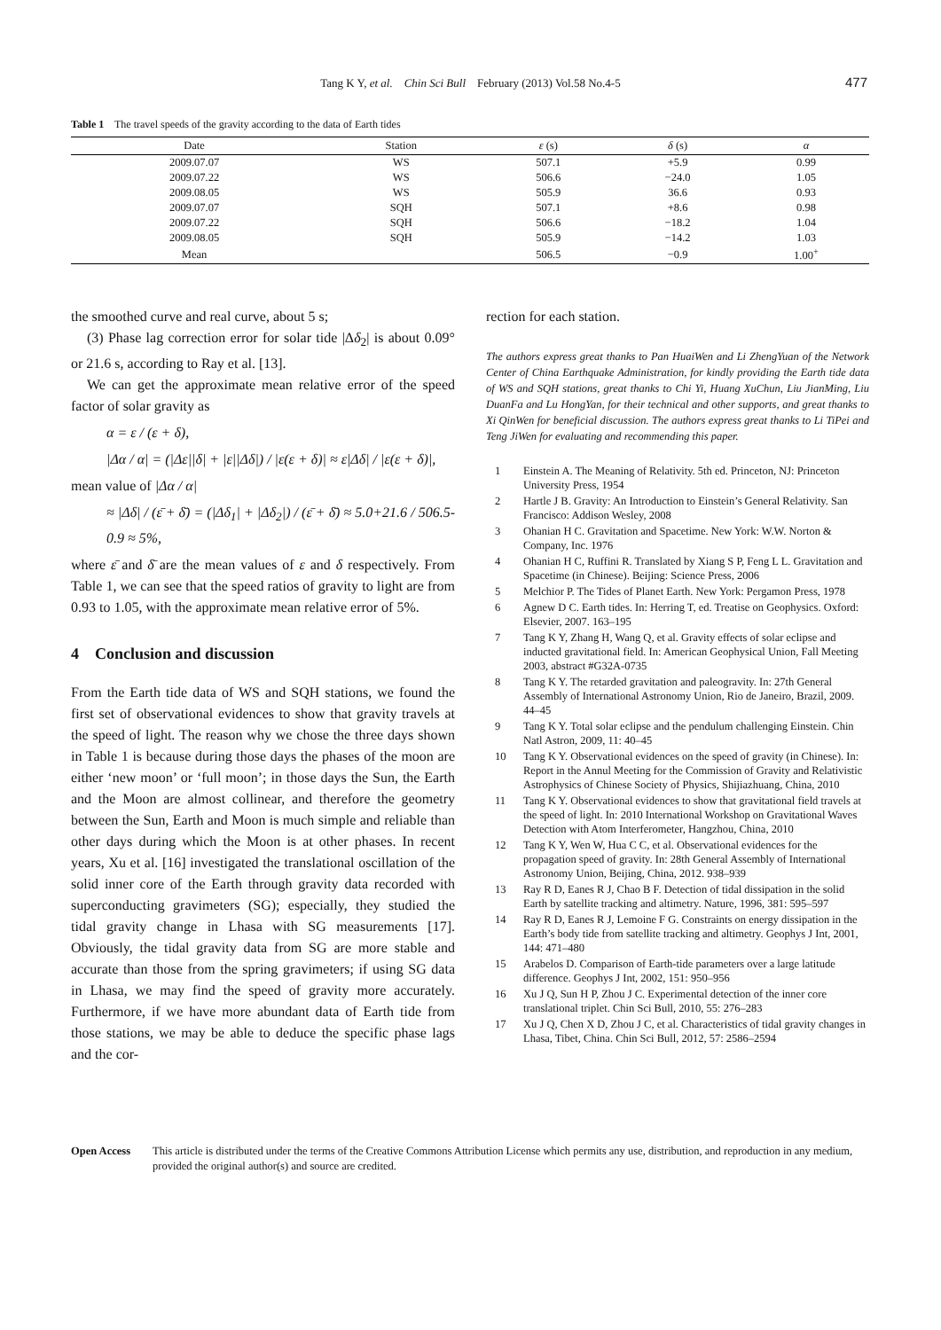Tang K Y, et al. Chin Sci Bull February (2013) Vol.58 No.4-5 477
Table 1 The travel speeds of the gravity according to the data of Earth tides
| Date | Station | ε (s) | δ (s) | α |
| --- | --- | --- | --- | --- |
| 2009.07.07 | WS | 507.1 | +5.9 | 0.99 |
| 2009.07.22 | WS | 506.6 | −24.0 | 1.05 |
| 2009.08.05 | WS | 505.9 | 36.6 | 0.93 |
| 2009.07.07 | SQH | 507.1 | +8.6 | 0.98 |
| 2009.07.22 | SQH | 506.6 | −18.2 | 1.04 |
| 2009.08.05 | SQH | 505.9 | −14.2 | 1.03 |
| Mean | | 506.5 | −0.9 | 1.00<sup>+</sup> |
the smoothed curve and real curve, about 5 s;
(3) Phase lag correction error for solar tide |Δδ<sub>2</sub>| is about 0.09° or 21.6 s, according to Ray et al. [13].
We can get the approximate mean relative error of the speed factor of solar gravity as
α = ε / (ε + δ),
|Δα / α| = (|Δε||δ| + |ε||Δδ|) / |ε(ε + δ)| ≈ ε|Δδ| / |ε(ε + δ)|,
mean value of |Δα / α|
≈ |Δδ| / (ε̄ + δ̄) = (|Δδ<sub>1</sub>| + |Δδ<sub>2</sub>|) / (ε̄ + δ̄) ≈ 5.0+21.6 / 506.5-0.9 ≈ 5%,
where ε̄ and δ̄ are the mean values of ε and δ respectively. From Table 1, we can see that the speed ratios of gravity to light are from 0.93 to 1.05, with the approximate mean relative error of 5%.
4 Conclusion and discussion
From the Earth tide data of WS and SQH stations, we found the first set of observational evidences to show that gravity travels at the speed of light. The reason why we chose the three days shown in Table 1 is because during those days the phases of the moon are either ‘new moon’ or ‘full moon’; in those days the Sun, the Earth and the Moon are almost collinear, and therefore the geometry between the Sun, Earth and Moon is much simple and reliable than other days during which the Moon is at other phases. In recent years, Xu et al. [16] investigated the translational oscillation of the solid inner core of the Earth through gravity data recorded with superconducting gravimeters (SG); especially, they studied the tidal gravity change in Lhasa with SG measurements [17]. Obviously, the tidal gravity data from SG are more stable and accurate than those from the spring gravimeters; if using SG data in Lhasa, we may find the speed of gravity more accurately. Furthermore, if we have more abundant data of Earth tide from those stations, we may be able to deduce the specific phase lags and the cor-
rection for each station.
The authors express great thanks to Pan HuaiWen and Li ZhengYuan of the Network Center of China Earthquake Administration, for kindly providing the Earth tide data of WS and SQH stations, great thanks to Chi Yi, Huang XuChun, Liu JianMing, Liu DuanFa and Lu HongYan, for their technical and other supports, and great thanks to Xi QinWen for beneficial discussion. The authors express great thanks to Li TiPei and Teng JiWen for evaluating and recommending this paper.
1 Einstein A. The Meaning of Relativity. 5th ed. Princeton, NJ: Princeton University Press, 1954
2 Hartle J B. Gravity: An Introduction to Einstein’s General Relativity. San Francisco: Addison Wesley, 2008
3 Ohanian H C. Gravitation and Spacetime. New York: W.W. Norton & Company, Inc. 1976
4 Ohanian H C, Ruffini R. Translated by Xiang S P, Feng L L. Gravitation and Spacetime (in Chinese). Beijing: Science Press, 2006
5 Melchior P. The Tides of Planet Earth. New York: Pergamon Press, 1978
6 Agnew D C. Earth tides. In: Herring T, ed. Treatise on Geophysics. Oxford: Elsevier, 2007. 163–195
7 Tang K Y, Zhang H, Wang Q, et al. Gravity effects of solar eclipse and inducted gravitational field. In: American Geophysical Union, Fall Meeting 2003, abstract #G32A-0735
8 Tang K Y. The retarded gravitation and paleogravity. In: 27th General Assembly of International Astronomy Union, Rio de Janeiro, Brazil, 2009. 44–45
9 Tang K Y. Total solar eclipse and the pendulum challenging Einstein. Chin Natl Astron, 2009, 11: 40–45
10 Tang K Y. Observational evidences on the speed of gravity (in Chinese). In: Report in the Annul Meeting for the Commission of Gravity and Relativistic Astrophysics of Chinese Society of Physics, Shijiazhuang, China, 2010
11 Tang K Y. Observational evidences to show that gravitational field travels at the speed of light. In: 2010 International Workshop on Gravitational Waves Detection with Atom Interferometer, Hangzhou, China, 2010
12 Tang K Y, Wen W, Hua C C, et al. Observational evidences for the propagation speed of gravity. In: 28th General Assembly of International Astronomy Union, Beijing, China, 2012. 938–939
13 Ray R D, Eanes R J, Chao B F. Detection of tidal dissipation in the solid Earth by satellite tracking and altimetry. Nature, 1996, 381: 595–597
14 Ray R D, Eanes R J, Lemoine F G. Constraints on energy dissipation in the Earth’s body tide from satellite tracking and altimetry. Geophys J Int, 2001, 144: 471–480
15 Arabelos D. Comparison of Earth-tide parameters over a large latitude difference. Geophys J Int, 2002, 151: 950–956
16 Xu J Q, Sun H P, Zhou J C. Experimental detection of the inner core translational triplet. Chin Sci Bull, 2010, 55: 276–283
17 Xu J Q, Chen X D, Zhou J C, et al. Characteristics of tidal gravity changes in Lhasa, Tibet, China. Chin Sci Bull, 2012, 57: 2586–2594
Open Access This article is distributed under the terms of the Creative Commons Attribution License which permits any use, distribution, and reproduction in any medium, provided the original author(s) and source are credited.